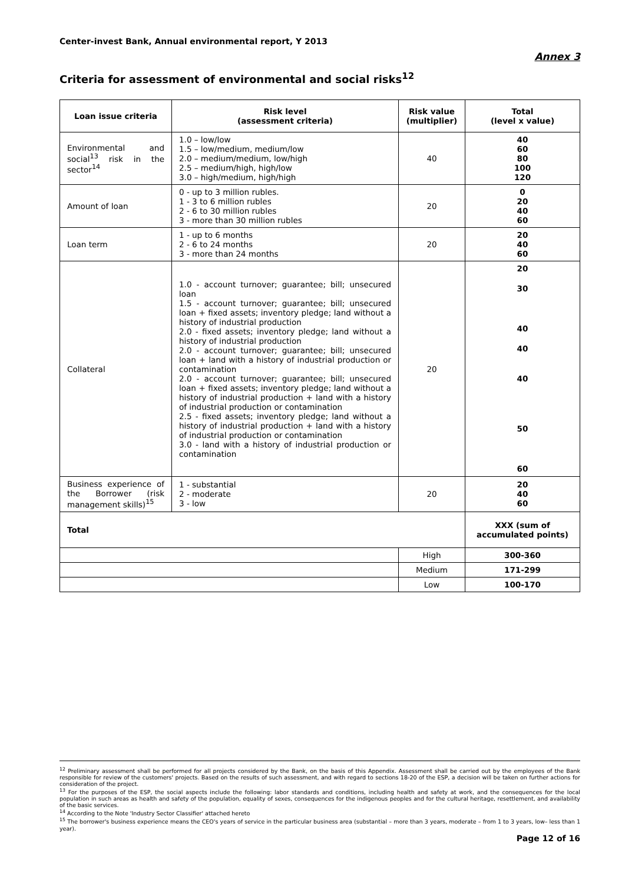Center-invest Bank, Annual environmental report, Y 2013
Annex 3
Criteria for assessment of environmental and social risks<sup>12</sup>
| Loan issue criteria | Risk level (assessment criteria) | Risk value (multiplier) | Total (level x value) |
| --- | --- | --- | --- |
| Environmental and social<sup>13</sup> risk in the sector<sup>14</sup> | 1.0 – low/low 1.5 – low/medium, medium/low 2.0 – medium/medium, low/high 2.5 – medium/high, high/low 3.0 – high/medium, high/high | 40 | 40 60 80 100 120 |
| Amount of loan | 0 - up to 3 million rubles. 1 - 3 to 6 million rubles 2 - 6 to 30 million rubles 3 - more than 30 million rubles | 20 | 0 20 40 60 |
| Loan term | 1 - up to 6 months 2 - 6 to 24 months 3 - more than 24 months | 20 | 20 40 60 |
| Collateral | 1.0 - account turnover; guarantee; bill; unsecured loan 1.5 - account turnover; guarantee; bill; unsecured loan + fixed assets; inventory pledge; land without a history of industrial production 2.0 - fixed assets; inventory pledge; land without a history of industrial production 2.0 - account turnover; guarantee; bill; unsecured loan + land with a history of industrial production or contamination 2.0 - account turnover; guarantee; bill; unsecured loan + fixed assets; inventory pledge; land without a history of industrial production + land with a history of industrial production or contamination 2.5 - fixed assets; inventory pledge; land without a history of industrial production + land with a history of industrial production or contamination 3.0 - land with a history of industrial production or contamination | 20 | 20 30 40 40 40 50 60 |
| Business experience of the Borrower (risk management skills)<sup>15</sup> | 1 - substantial 2 - moderate 3 - low | 20 | 20 40 60 |
| Total | | | XXX (sum of accumulated points) |
| | | High | 300-360 |
| | | Medium | 171-299 |
| | | Low | 100-170 |
<sup>12</sup> Preliminary assessment shall be performed for all projects considered by the Bank, on the basis of this Appendix. Assessment shall be carried out by the employees of the Bank responsible for review of the customers' projects. Based on the results of such assessment, and with regard to sections 18-20 of the ESP, a decision will be taken on further actions for consideration of the project.
<sup>13</sup> For the purposes of the ESP, the social aspects include the following: labor standards and conditions, including health and safety at work, and the consequences for the local population in such areas as health and safety of the population, equality of sexes, consequences for the indigenous peoples and for the cultural heritage, resettlement, and availability of the basic services.
<sup>14</sup> According to the Note 'Industry Sector Classifier' attached hereto
<sup>15</sup> The borrower's business experience means the CEO's years of service in the particular business area (substantial – more than 3 years, moderate – from 1 to 3 years, low– less than 1 year).
Page 12 of 16